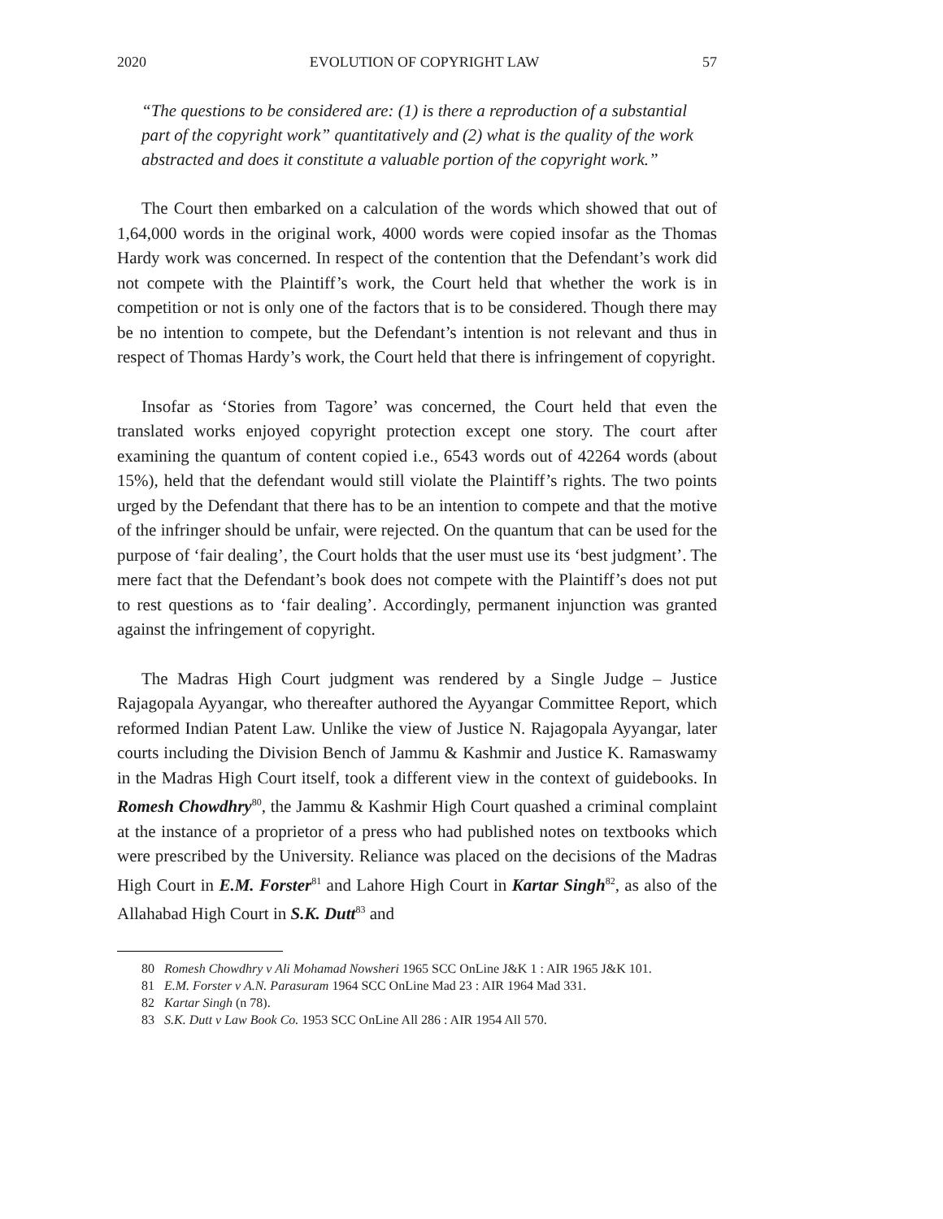2020 EVOLUTION OF COPYRIGHT LAW 57
“The questions to be considered are: (1) is there a reproduction of a substantial part of the copyright work” quantitatively and (2) what is the quality of the work abstracted and does it constitute a valuable portion of the copyright work.”
The Court then embarked on a calculation of the words which showed that out of 1,64,000 words in the original work, 4000 words were copied insofar as the Thomas Hardy work was concerned. In respect of the contention that the Defendant’s work did not compete with the Plaintiff’s work, the Court held that whether the work is in competition or not is only one of the factors that is to be considered. Though there may be no intention to compete, but the Defendant’s intention is not relevant and thus in respect of Thomas Hardy’s work, the Court held that there is infringement of copyright.
Insofar as ‘Stories from Tagore’ was concerned, the Court held that even the translated works enjoyed copyright protection except one story. The court after examining the quantum of content copied i.e., 6543 words out of 42264 words (about 15%), held that the defendant would still violate the Plaintiff’s rights. The two points urged by the Defendant that there has to be an intention to compete and that the motive of the infringer should be unfair, were rejected. On the quantum that can be used for the purpose of ‘fair dealing’, the Court holds that the user must use its ‘best judgment’. The mere fact that the Defendant’s book does not compete with the Plaintiff’s does not put to rest questions as to ‘fair dealing’. Accordingly, permanent injunction was granted against the infringement of copyright.
The Madras High Court judgment was rendered by a Single Judge – Justice Rajagopala Ayyangar, who thereafter authored the Ayyangar Committee Report, which reformed Indian Patent Law. Unlike the view of Justice N. Rajagopala Ayyangar, later courts including the Division Bench of Jammu & Kashmir and Justice K. Ramaswamy in the Madras High Court itself, took a different view in the context of guidebooks. In Romesh Chowdhry<sup>80</sup>, the Jammu & Kashmir High Court quashed a criminal complaint at the instance of a proprietor of a press who had published notes on textbooks which were prescribed by the University. Reliance was placed on the decisions of the Madras High Court in E.M. Forster<sup>81</sup> and Lahore High Court in Kartar Singh<sup>82</sup>, as also of the Allahabad High Court in S.K. Dutt<sup>83</sup> and
80 Romesh Chowdhry v Ali Mohamad Nowsheri 1965 SCC OnLine J&K 1 : AIR 1965 J&K 101.
81 E.M. Forster v A.N. Parasuram 1964 SCC OnLine Mad 23 : AIR 1964 Mad 331.
82 Kartar Singh (n 78).
83 S.K. Dutt v Law Book Co. 1953 SCC OnLine All 286 : AIR 1954 All 570.